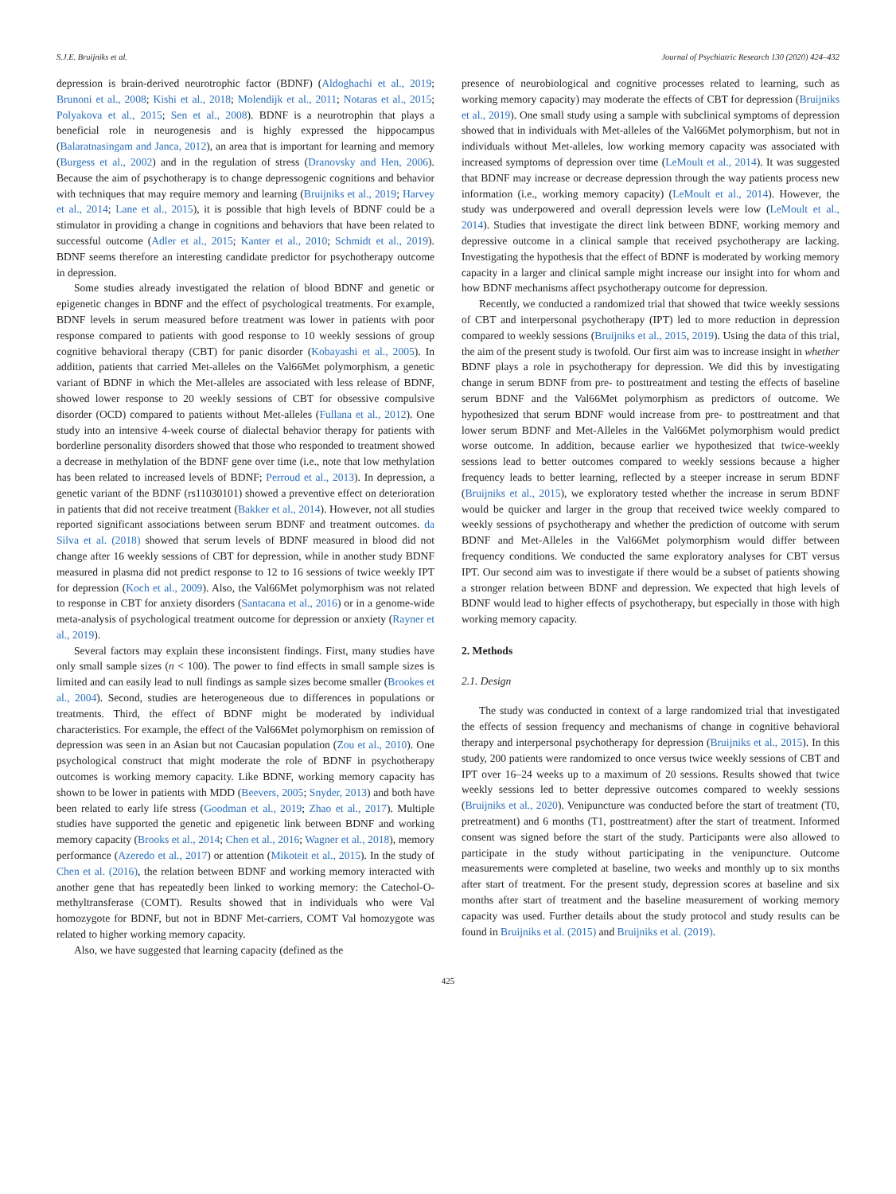S.J.E. Bruijniks et al. Journal of Psychiatric Research 130 (2020) 424–432
depression is brain-derived neurotrophic factor (BDNF) (Aldoghachi et al., 2019; Brunoni et al., 2008; Kishi et al., 2018; Molendijk et al., 2011; Notaras et al., 2015; Polyakova et al., 2015; Sen et al., 2008). BDNF is a neurotrophin that plays a beneficial role in neurogenesis and is highly expressed the hippocampus (Balaratnasingam and Janca, 2012), an area that is important for learning and memory (Burgess et al., 2002) and in the regulation of stress (Dranovsky and Hen, 2006). Because the aim of psychotherapy is to change depressogenic cognitions and behavior with techniques that may require memory and learning (Bruijniks et al., 2019; Harvey et al., 2014; Lane et al., 2015), it is possible that high levels of BDNF could be a stimulator in providing a change in cognitions and behaviors that have been related to successful outcome (Adler et al., 2015; Kanter et al., 2010; Schmidt et al., 2019). BDNF seems therefore an interesting candidate predictor for psychotherapy outcome in depression.
Some studies already investigated the relation of blood BDNF and genetic or epigenetic changes in BDNF and the effect of psychological treatments. For example, BDNF levels in serum measured before treatment was lower in patients with poor response compared to patients with good response to 10 weekly sessions of group cognitive behavioral therapy (CBT) for panic disorder (Kobayashi et al., 2005). In addition, patients that carried Met-alleles on the Val66Met polymorphism, a genetic variant of BDNF in which the Met-alleles are associated with less release of BDNF, showed lower response to 20 weekly sessions of CBT for obsessive compulsive disorder (OCD) compared to patients without Met-alleles (Fullana et al., 2012). One study into an intensive 4-week course of dialectal behavior therapy for patients with borderline personality disorders showed that those who responded to treatment showed a decrease in methylation of the BDNF gene over time (i.e., note that low methylation has been related to increased levels of BDNF; Perroud et al., 2013). In depression, a genetic variant of the BDNF (rs11030101) showed a preventive effect on deterioration in patients that did not receive treatment (Bakker et al., 2014). However, not all studies reported significant associations between serum BDNF and treatment outcomes. da Silva et al. (2018) showed that serum levels of BDNF measured in blood did not change after 16 weekly sessions of CBT for depression, while in another study BDNF measured in plasma did not predict response to 12 to 16 sessions of twice weekly IPT for depression (Koch et al., 2009). Also, the Val66Met polymorphism was not related to response in CBT for anxiety disorders (Santacana et al., 2016) or in a genome-wide meta-analysis of psychological treatment outcome for depression or anxiety (Rayner et al., 2019).
Several factors may explain these inconsistent findings. First, many studies have only small sample sizes (n < 100). The power to find effects in small sample sizes is limited and can easily lead to null findings as sample sizes become smaller (Brookes et al., 2004). Second, studies are heterogeneous due to differences in populations or treatments. Third, the effect of BDNF might be moderated by individual characteristics. For example, the effect of the Val66Met polymorphism on remission of depression was seen in an Asian but not Caucasian population (Zou et al., 2010). One psychological construct that might moderate the role of BDNF in psychotherapy outcomes is working memory capacity. Like BDNF, working memory capacity has shown to be lower in patients with MDD (Beevers, 2005; Snyder, 2013) and both have been related to early life stress (Goodman et al., 2019; Zhao et al., 2017). Multiple studies have supported the genetic and epigenetic link between BDNF and working memory capacity (Brooks et al., 2014; Chen et al., 2016; Wagner et al., 2018), memory performance (Azeredo et al., 2017) or attention (Mikoteit et al., 2015). In the study of Chen et al. (2016), the relation between BDNF and working memory interacted with another gene that has repeatedly been linked to working memory: the Catechol-O-methyltransferase (COMT). Results showed that in individuals who were Val homozygote for BDNF, but not in BDNF Met-carriers, COMT Val homozygote was related to higher working memory capacity.
Also, we have suggested that learning capacity (defined as the
presence of neurobiological and cognitive processes related to learning, such as working memory capacity) may moderate the effects of CBT for depression (Bruijniks et al., 2019). One small study using a sample with subclinical symptoms of depression showed that in individuals with Met-alleles of the Val66Met polymorphism, but not in individuals without Met-alleles, low working memory capacity was associated with increased symptoms of depression over time (LeMoult et al., 2014). It was suggested that BDNF may increase or decrease depression through the way patients process new information (i.e., working memory capacity) (LeMoult et al., 2014). However, the study was underpowered and overall depression levels were low (LeMoult et al., 2014). Studies that investigate the direct link between BDNF, working memory and depressive outcome in a clinical sample that received psychotherapy are lacking. Investigating the hypothesis that the effect of BDNF is moderated by working memory capacity in a larger and clinical sample might increase our insight into for whom and how BDNF mechanisms affect psychotherapy outcome for depression.
Recently, we conducted a randomized trial that showed that twice weekly sessions of CBT and interpersonal psychotherapy (IPT) led to more reduction in depression compared to weekly sessions (Bruijniks et al., 2015, 2019). Using the data of this trial, the aim of the present study is twofold. Our first aim was to increase insight in whether BDNF plays a role in psychotherapy for depression. We did this by investigating change in serum BDNF from pre- to posttreatment and testing the effects of baseline serum BDNF and the Val66Met polymorphism as predictors of outcome. We hypothesized that serum BDNF would increase from pre- to posttreatment and that lower serum BDNF and Met-Alleles in the Val66Met polymorphism would predict worse outcome. In addition, because earlier we hypothesized that twice-weekly sessions lead to better outcomes compared to weekly sessions because a higher frequency leads to better learning, reflected by a steeper increase in serum BDNF (Bruijniks et al., 2015), we exploratory tested whether the increase in serum BDNF would be quicker and larger in the group that received twice weekly compared to weekly sessions of psychotherapy and whether the prediction of outcome with serum BDNF and Met-Alleles in the Val66Met polymorphism would differ between frequency conditions. We conducted the same exploratory analyses for CBT versus IPT. Our second aim was to investigate if there would be a subset of patients showing a stronger relation between BDNF and depression. We expected that high levels of BDNF would lead to higher effects of psychotherapy, but especially in those with high working memory capacity.
2. Methods
2.1. Design
The study was conducted in context of a large randomized trial that investigated the effects of session frequency and mechanisms of change in cognitive behavioral therapy and interpersonal psychotherapy for depression (Bruijniks et al., 2015). In this study, 200 patients were randomized to once versus twice weekly sessions of CBT and IPT over 16–24 weeks up to a maximum of 20 sessions. Results showed that twice weekly sessions led to better depressive outcomes compared to weekly sessions (Bruijniks et al., 2020). Venipuncture was conducted before the start of treatment (T0, pretreatment) and 6 months (T1, posttreatment) after the start of treatment. Informed consent was signed before the start of the study. Participants were also allowed to participate in the study without participating in the venipuncture. Outcome measurements were completed at baseline, two weeks and monthly up to six months after start of treatment. For the present study, depression scores at baseline and six months after start of treatment and the baseline measurement of working memory capacity was used. Further details about the study protocol and study results can be found in Bruijniks et al. (2015) and Bruijniks et al. (2019).
425